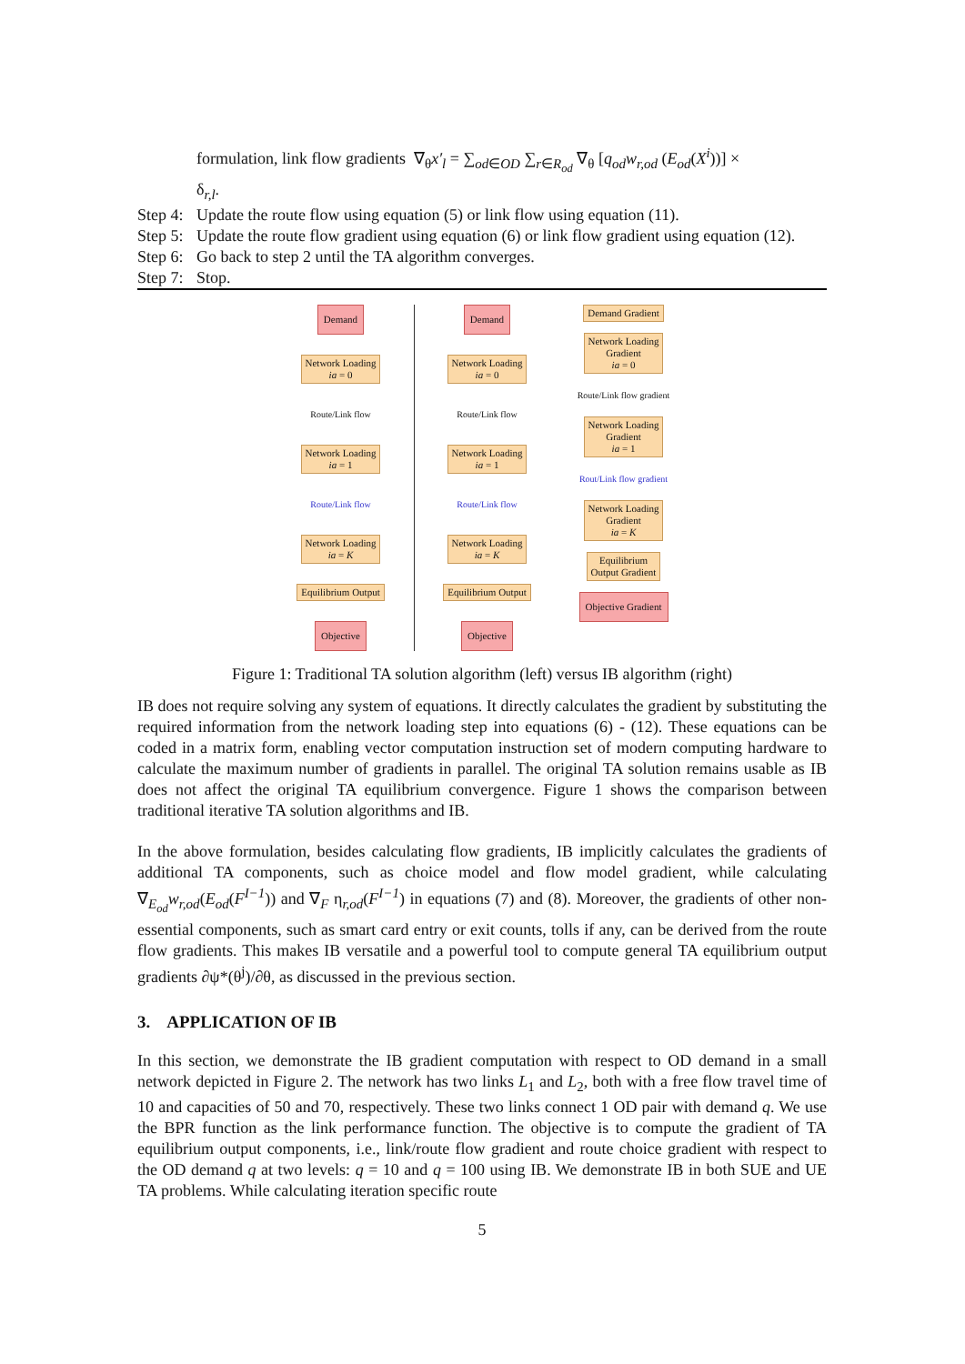formulation, link flow gradients ∇<sub>θ</sub>x′<sub>l</sub> = ∑<sub>od∈OD</sub> ∑<sub>r∈R<sub>od</sub></sub> ∇<sub>θ</sub> [q<sub>od</sub>w<sub>r,od</sub> (E<sub>od</sub>(X<sup>i</sup>))] ×
δ<sub>r,l</sub>.
Step 4: Update the route flow using equation (5) or link flow using equation (11).
Step 5: Update the route flow gradient using equation (6) or link flow gradient using equation (12).
Step 6: Go back to step 2 until the TA algorithm converges.
Step 7: Stop.
Demand
Network Loading
ia = 0
Route/Link flow
Network Loading
ia = 1
Route/Link flow
Network Loading
ia = K
Equilibrium Output
Objective
Demand
Network Loading
ia = 0
Route/Link flow
Network Loading
ia = 1
Route/Link flow
Network Loading
ia = K
Equilibrium Output
Objective
Demand Gradient
Network Loading
Gradient
ia = 0
Route/Link flow gradient
Network Loading
Gradient
ia = 1
Rout/Link flow gradient
Network Loading
Gradient
ia = K
Equilibrium
Output Gradient
Objective Gradient
Figure 1: Traditional TA solution algorithm (left) versus IB algorithm (right)
IB does not require solving any system of equations. It directly calculates the gradient by substituting the required information from the network loading step into equations (6) - (12). These equations can be coded in a matrix form, enabling vector computation instruction set of modern computing hardware to calculate the maximum number of gradients in parallel. The original TA solution remains usable as IB does not affect the original TA equilibrium convergence. Figure 1 shows the comparison between traditional iterative TA solution algorithms and IB.
In the above formulation, besides calculating flow gradients, IB implicitly calculates the gradients of additional TA components, such as choice model and flow model gradient, while calculating ∇<sub>E<sub>od</sub></sub>w<sub>r,od</sub>(E<sub>od</sub>(F<sup>I−1</sup>)) and ∇<sub>F</sub> η<sub>r,od</sub>(F<sup>I−1</sup>) in equations (7) and (8). Moreover, the gradients of other non-essential components, such as smart card entry or exit counts, tolls if any, can be derived from the route flow gradients. This makes IB versatile and a powerful tool to compute general TA equilibrium output gradients ∂ψ*(θ<sup>j</sup>)/∂θ, as discussed in the previous section.
3. APPLICATION OF IB
In this section, we demonstrate the IB gradient computation with respect to OD demand in a small network depicted in Figure 2. The network has two links L<sub>1</sub> and L<sub>2</sub>, both with a free flow travel time of 10 and capacities of 50 and 70, respectively. These two links connect 1 OD pair with demand q. We use the BPR function as the link performance function. The objective is to compute the gradient of TA equilibrium output components, i.e., link/route flow gradient and route choice gradient with respect to the OD demand q at two levels: q = 10 and q = 100 using IB. We demonstrate IB in both SUE and UE TA problems. While calculating iteration specific route
5